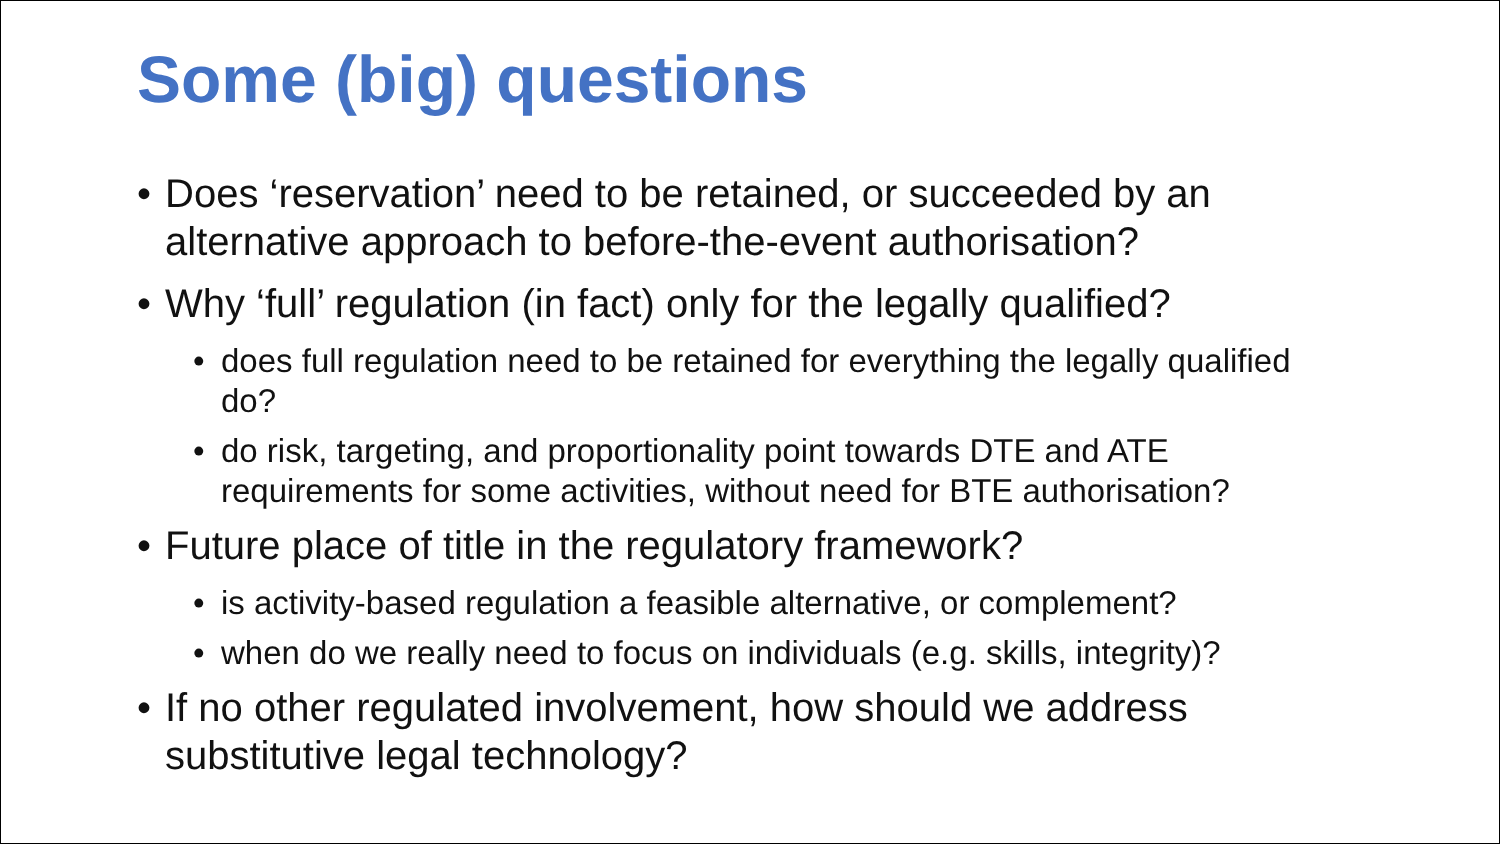Some (big) questions
• Does ‘reservation’ need to be retained, or succeeded by an alternative approach to before-the-event authorisation?
• Why ‘full’ regulation (in fact) only for the legally qualified?
• does full regulation need to be retained for everything the legally qualified do?
• do risk, targeting, and proportionality point towards DTE and ATE requirements for some activities, without need for BTE authorisation?
• Future place of title in the regulatory framework?
• is activity-based regulation a feasible alternative, or complement?
• when do we really need to focus on individuals (e.g. skills, integrity)?
• If no other regulated involvement, how should we address substitutive legal technology?